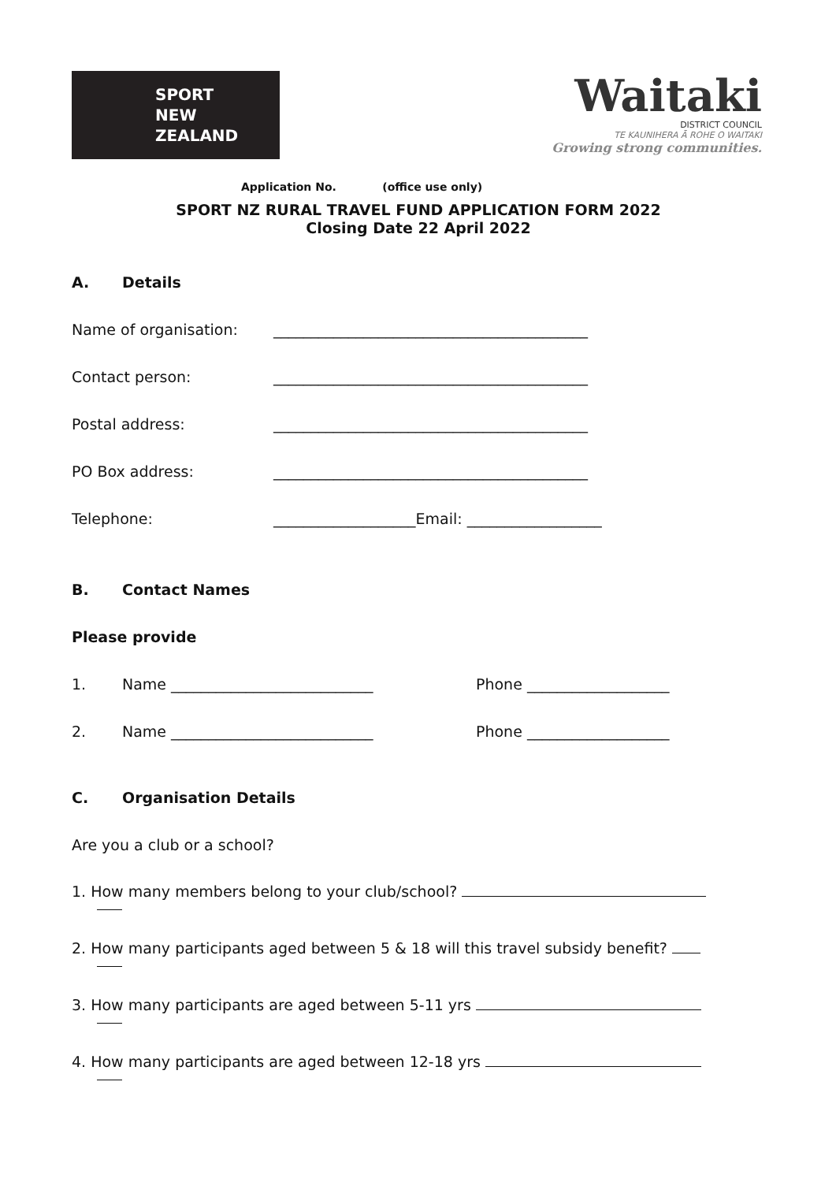SPORT
NEW ZEALAND
Waitaki
DISTRICT COUNCIL
TE KAUNIHERA Ā ROHE O WAITAKI
Growing strong communities.
Application No. (office use only)
SPORT NZ RURAL TRAVEL FUND APPLICATION FORM 2022
Closing Date 22 April 2022
A. Details
Name of organisation: __________________________________________
Contact person: __________________________________________
Postal address: __________________________________________
PO Box address: __________________________________________
Telephone: ___________________Email: __________________
B. Contact Names
Please provide
1. Name ___________________________ Phone ___________________
2. Name ___________________________ Phone ___________________
C. Organisation Details
Are you a club or a school?
1. How many members belong to your club/school?
2. How many participants aged between 5 & 18 will this travel subsidy benefit?
3. How many participants are aged between 5-11 yrs
4. How many participants are aged between 12-18 yrs